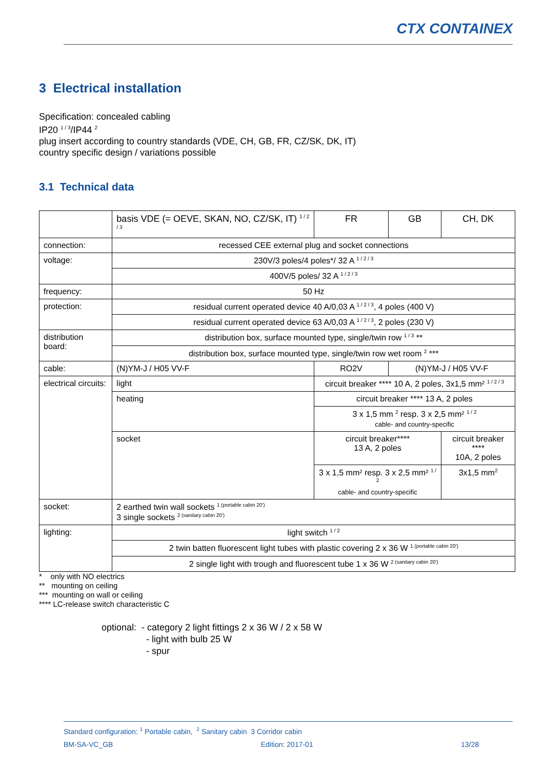CTX CONTAINEX
3 Electrical installation
Specification: concealed cabling
IP20 <sup>1 / 3</sup>/IP44 <sup>2</sup>
plug insert according to country standards (VDE, CH, GB, FR, CZ/SK, DK, IT)
country specific design / variations possible
3.1 Technical data
| | basis VDE (= OEVE, SKAN, NO, CZ/SK, IT) <sup>1 / 2 / 3</sup> | | FR | GB | CH, DK |
| --- | --- | --- | --- | --- | --- |
| connection: | recessed CEE external plug and socket connections | | | | |
| voltage: | 230V/3 poles/4 poles*/ 32 A <sup>1 / 2 / 3</sup> | | | | |
| | 400V/5 poles/ 32 A <sup>1 / 2 / 3</sup> | | | | |
| frequency: | 50 Hz | | | | |
| protection: | residual current operated device 40 A/0,03 A <sup>1 / 2 / 3</sup>, 4 poles (400 V) | | | | |
| | residual current operated device 63 A/0,03 A <sup>1 / 2 / 3</sup>, 2 poles (230 V) | | | | |
| distribution board: | distribution box, surface mounted type, single/twin row <sup>1 / 3</sup> ** | | | | |
| | distribution box, surface mounted type, single/twin row wet room <sup>2</sup> *** | | | | |
| cable: | (N)YM-J / H05 VV-F | | RO2V | (N)YM-J / H05 VV-F | |
| electrical circuits: | light | circuit breaker **** 10 A, 2 poles, 3x1,5 mm² <sup>1 / 2 / 3</sup> | | | |
| | heating | circuit breaker **** 13 A, 2 poles | | | |
| | | 3 x 1,5 mm <sup>2</sup> resp. 3 x 2,5 mm² <sup>1 / 2</sup> cable- and country-specific | | | |
| | socket | circuit breaker**** 13 A, 2 poles | | | circuit breaker **** 10A, 2 poles |
| | | 3 x 1,5 mm² resp. 3 x 2,5 mm² <sup>1 / 2</sup> cable- and country-specific | | | 3x1,5 mm<sup>2</sup> |
| socket: | 2 earthed twin wall sockets <sup>1 (portable cabin 20')</sup> 3 single sockets <sup>2 (sanitary cabin 20')</sup> | | | | |
| lighting: | light switch <sup>1 / 2</sup> | | | | |
| | 2 twin batten fluorescent light tubes with plastic covering 2 x 36 W <sup>1 (portable cabin 20')</sup> | | | | |
| | 2 single light with trough and fluorescent tube 1 x 36 W <sup>2 (sanitary cabin 20')</sup> | | | | |
* only with NO electrics
** mounting on ceiling
*** mounting on wall or ceiling
**** LC-release switch characteristic C
optional: - category 2 light fittings 2 x 36 W / 2 x 58 W
- light with bulb 25 W
- spur
Standard configuration: <sup>1</sup> Portable cabin, <sup>2</sup> Sanitary cabin 3 Corridor cabin
BM-SA-VC_GB Edition: 2017-01 13/28